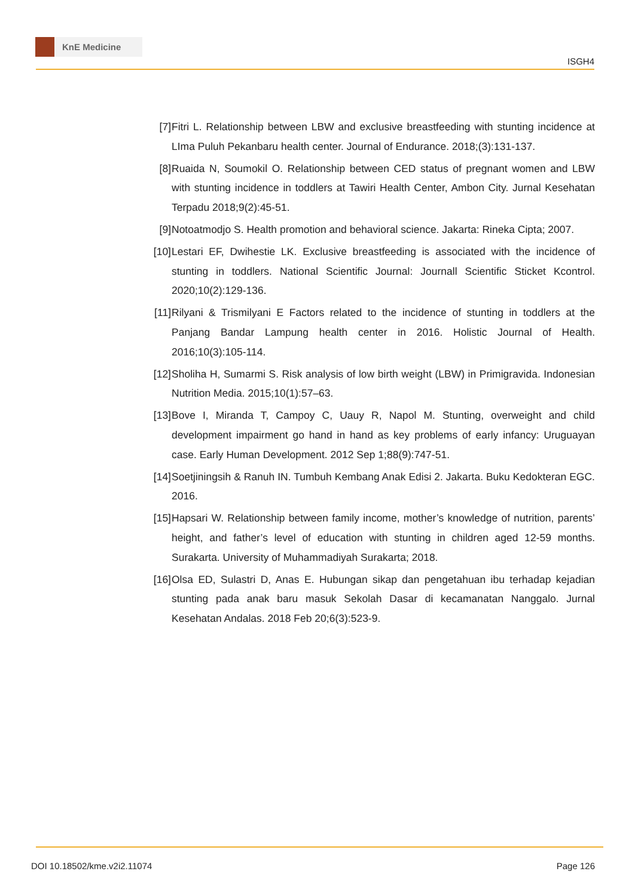KnE Medicine
ISGH4
[7] Fitri L. Relationship between LBW and exclusive breastfeeding with stunting incidence at LImа Puluh Pekanbaru health center. Journal of Endurance. 2018;(3):131-137.
[8] Ruaida N, Soumokil O. Relationship between CED status of pregnant women and LBW with stunting incidence in toddlers at Tawiri Health Center, Ambon City. Jurnal Kesehatan Terpadu 2018;9(2):45-51.
[9] Notoatmodjo S. Health promotion and behavioral science. Jakarta: Rineka Cipta; 2007.
[10]
Lestari EF, Dwihestie LK. Exclusive breastfeeding is associated with the incidence of stunting in toddlers. National Scientific Journal: Journall Scientific Sticket Kcontrol. 2020;10(2):129-136.
[11]
Rilyani & Trismilyani E Factors related to the incidence of stunting in toddlers at the Panjang Bandar Lampung health center in 2016. Holistic Journal of Health. 2016;10(3):105-114.
[12]
Sholiha H, Sumarmi S. Risk analysis of low birth weight (LBW) in Primigravida. Indonesian Nutrition Media. 2015;10(1):57–63.
[13]
Bove I, Miranda T, Campoy C, Uauy R, Napol M. Stunting, overweight and child development impairment go hand in hand as key problems of early infancy: Uruguayan case. Early Human Development. 2012 Sep 1;88(9):747-51.
[14]
Soetjiningsih & Ranuh IN. Tumbuh Kembang Anak Edisi 2. Jakarta. Buku Kedokteran EGC. 2016.
[15]
Hapsari W. Relationship between family income, mother’s knowledge of nutrition, parents’ height, and father’s level of education with stunting in children aged 12-59 months. Surakarta. University of Muhammadiyah Surakarta; 2018.
[16]
Olsa ED, Sulastri D, Anas E. Hubungan sikap dan pengetahuan ibu terhadap kejadian stunting pada anak baru masuk Sekolah Dasar di kecamanatan Nanggalo. Jurnal Kesehatan Andalas. 2018 Feb 20;6(3):523-9.
DOI 10.18502/kme.v2i2.11074 Page 126